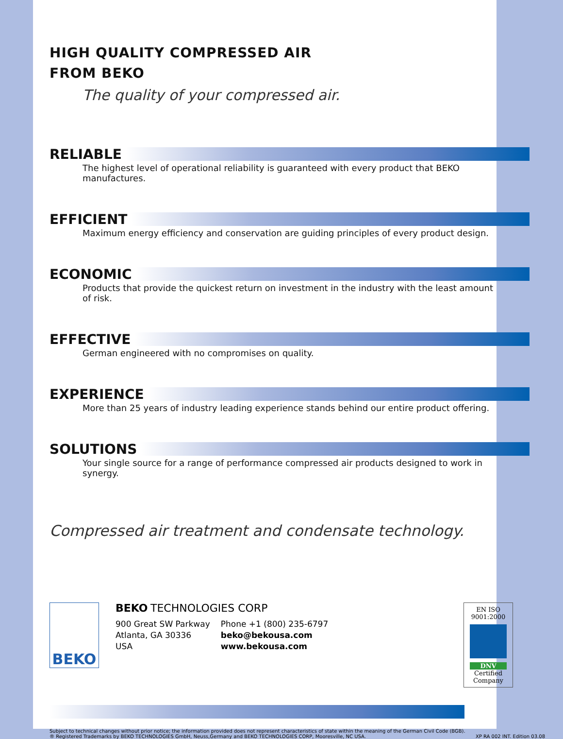HIGH QUALITY COMPRESSED AIR
FROM BEKO
The quality of your compressed air.
RELIABLE
The highest level of operational reliability is guaranteed with every product that BEKO manufactures.
EFFICIENT
Maximum energy efficiency and conservation are guiding principles of every product design.
ECONOMIC
Products that provide the quickest return on investment in the industry with the least amount of risk.
EFFECTIVE
German engineered with no compromises on quality.
EXPERIENCE
More than 25 years of industry leading experience stands behind our entire product offering.
SOLUTIONS
Your single source for a range of performance compressed air products designed to work in synergy.
Compressed air treatment and condensate technology.
BEKO
BEKO TECHNOLOGIES CORP
900 Great SW Parkway
Atlanta, GA 30336
USA
Phone +1 (800) 235-6797
beko@bekousa.com
www.bekousa.com
EN ISO
9001:2000
DNV
Certified
Company
Subject to technical changes without prior notice; the information provided does not represent characteristics of state within the meaning of the German Civil Code (BGB).
® Registered Trademarks by BEKO TECHNOLOGIES GmbH, Neuss,Germany and BEKO TECHNOLOGIES CORP, Mooresville, NC USA.
XP RA 002 INT. Edition 03.08